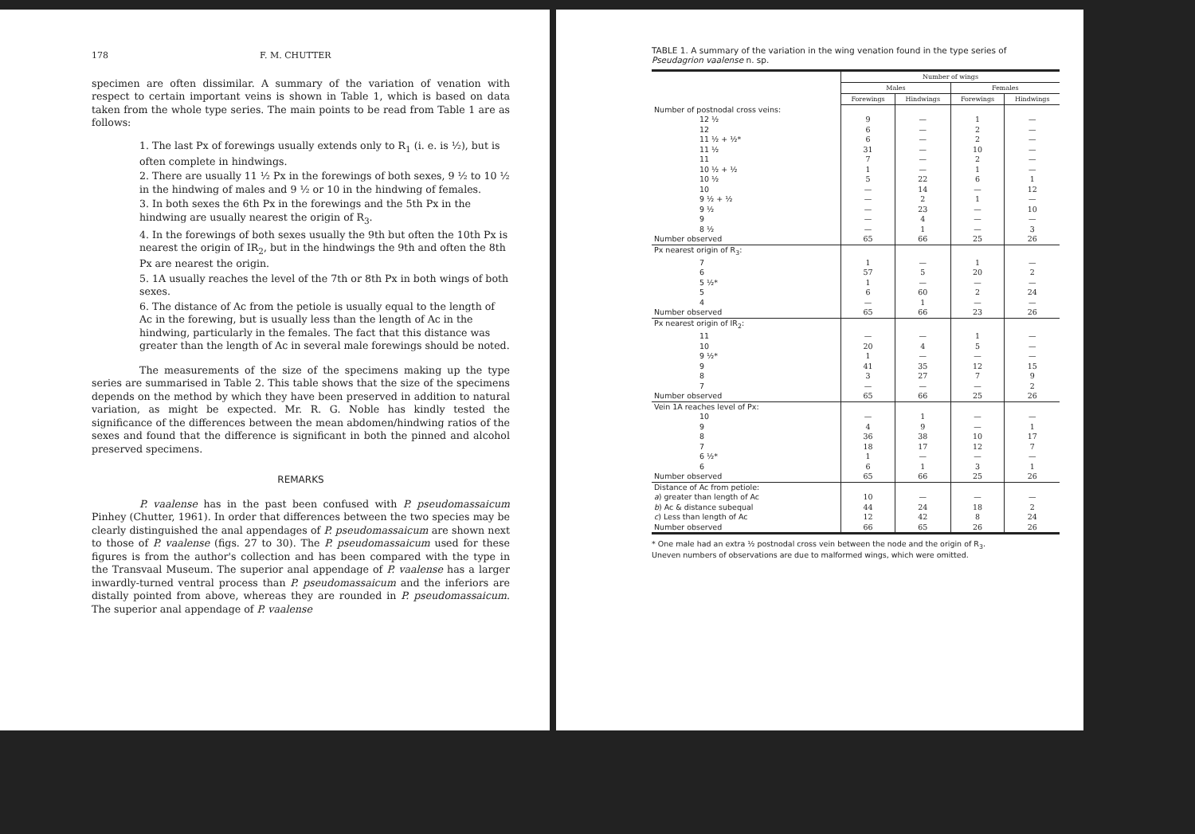178 F. M. CHUTTER
specimen are often dissimilar. A summary of the variation of venation with respect to certain important veins is shown in Table 1, which is based on data taken from the whole type series. The main points to be read from Table 1 are as follows:
1. The last Px of forewings usually extends only to R<sub>1</sub> (i. e. is ½), but is often complete in hindwings.
2. There are usually 11 ½ Px in the forewings of both sexes, 9 ½ to 10 ½ in the hindwing of males and 9 ½ or 10 in the hindwing of females.
3. In both sexes the 6th Px in the forewings and the 5th Px in the hindwing are usually nearest the origin of R<sub>3</sub>.
4. In the forewings of both sexes usually the 9th but often the 10th Px is nearest the origin of IR<sub>2</sub>, but in the hindwings the 9th and often the 8th Px are nearest the origin.
5. 1A usually reaches the level of the 7th or 8th Px in both wings of both sexes.
6. The distance of Ac from the petiole is usually equal to the length of Ac in the forewing, but is usually less than the length of Ac in the hindwing, particularly in the females. The fact that this distance was greater than the length of Ac in several male forewings should be noted.
The measurements of the size of the specimens making up the type series are summarised in Table 2. This table shows that the size of the specimens depends on the method by which they have been preserved in addition to natural variation, as might be expected. Mr. R. G. Noble has kindly tested the significance of the differences between the mean abdomen/hindwing ratios of the sexes and found that the difference is significant in both the pinned and alcohol preserved specimens.
REMARKS
P. vaalense has in the past been confused with P. pseudomassaicum Pinhey (Chutter, 1961). In order that differences between the two species may be clearly distinguished the anal appendages of P. pseudomassaicum are shown next to those of P. vaalense (figs. 27 to 30). The P. pseudomassaicum used for these figures is from the author's collection and has been compared with the type in the Transvaal Museum. The superior anal appendage of P. vaalense has a larger inwardly-turned ventral process than P. pseudomassaicum and the inferiors are distally pointed from above, whereas they are rounded in P. pseudomassaicum. The superior anal appendage of P. vaalense
TABLE 1. A summary of the variation in the wing venation found in the type series of Pseudagrion vaalense n. sp.
| | Number of wings | | | |
| --- | --- | --- | --- | --- |
| | Males | | Females | |
| | Forewings | Hindwings | Forewings | Hindwings |
| Number of postnodal cross veins: | | | | |
| 12 ½ | 9 | — | 1 | — |
| 12 | 6 | — | 2 | — |
| 11 ½ + ½* | 6 | — | 2 | — |
| 11 ½ | 31 | — | 10 | — |
| 11 | 7 | — | 2 | — |
| 10 ½ + ½ | 1 | — | 1 | — |
| 10 ½ | 5 | 22 | 6 | 1 |
| 10 | — | 14 | — | 12 |
| 9 ½ + ½ | — | 2 | 1 | — |
| 9 ½ | — | 23 | — | 10 |
| 9 | — | 4 | — | — |
| 8 ½ | — | 1 | — | 3 |
| Number observed | 65 | 66 | 25 | 26 |
| Px nearest origin of R<sub>3</sub>: | | | | |
| 7 | 1 | — | 1 | — |
| 6 | 57 | 5 | 20 | 2 |
| 5 ½* | 1 | — | — | — |
| 5 | 6 | 60 | 2 | 24 |
| 4 | — | 1 | — | — |
| Number observed | 65 | 66 | 23 | 26 |
| Px nearest origin of IR<sub>2</sub>: | | | | |
| 11 | — | — | 1 | — |
| 10 | 20 | 4 | 5 | — |
| 9 ½* | 1 | — | — | — |
| 9 | 41 | 35 | 12 | 15 |
| 8 | 3 | 27 | 7 | 9 |
| 7 | — | — | — | 2 |
| Number observed | 65 | 66 | 25 | 26 |
| Vein 1A reaches level of Px: | | | | |
| 10 | — | 1 | — | — |
| 9 | 4 | 9 | — | 1 |
| 8 | 36 | 38 | 10 | 17 |
| 7 | 18 | 17 | 12 | 7 |
| 6 ½* | 1 | — | — | — |
| 6 | 6 | 1 | 3 | 1 |
| Number observed | 65 | 66 | 25 | 26 |
| Distance of Ac from petiole: | | | | |
| a ) greater than length of Ac | 10 | — | — | — |
| b ) Ac & distance subequal | 44 | 24 | 18 | 2 |
| c ) Less than length of Ac | 12 | 42 | 8 | 24 |
| Number observed | 66 | 65 | 26 | 26 |
* One male had an extra ½ postnodal cross vein between the node and the origin of R<sub>3</sub>.
Uneven numbers of observations are due to malformed wings, which were omitted.